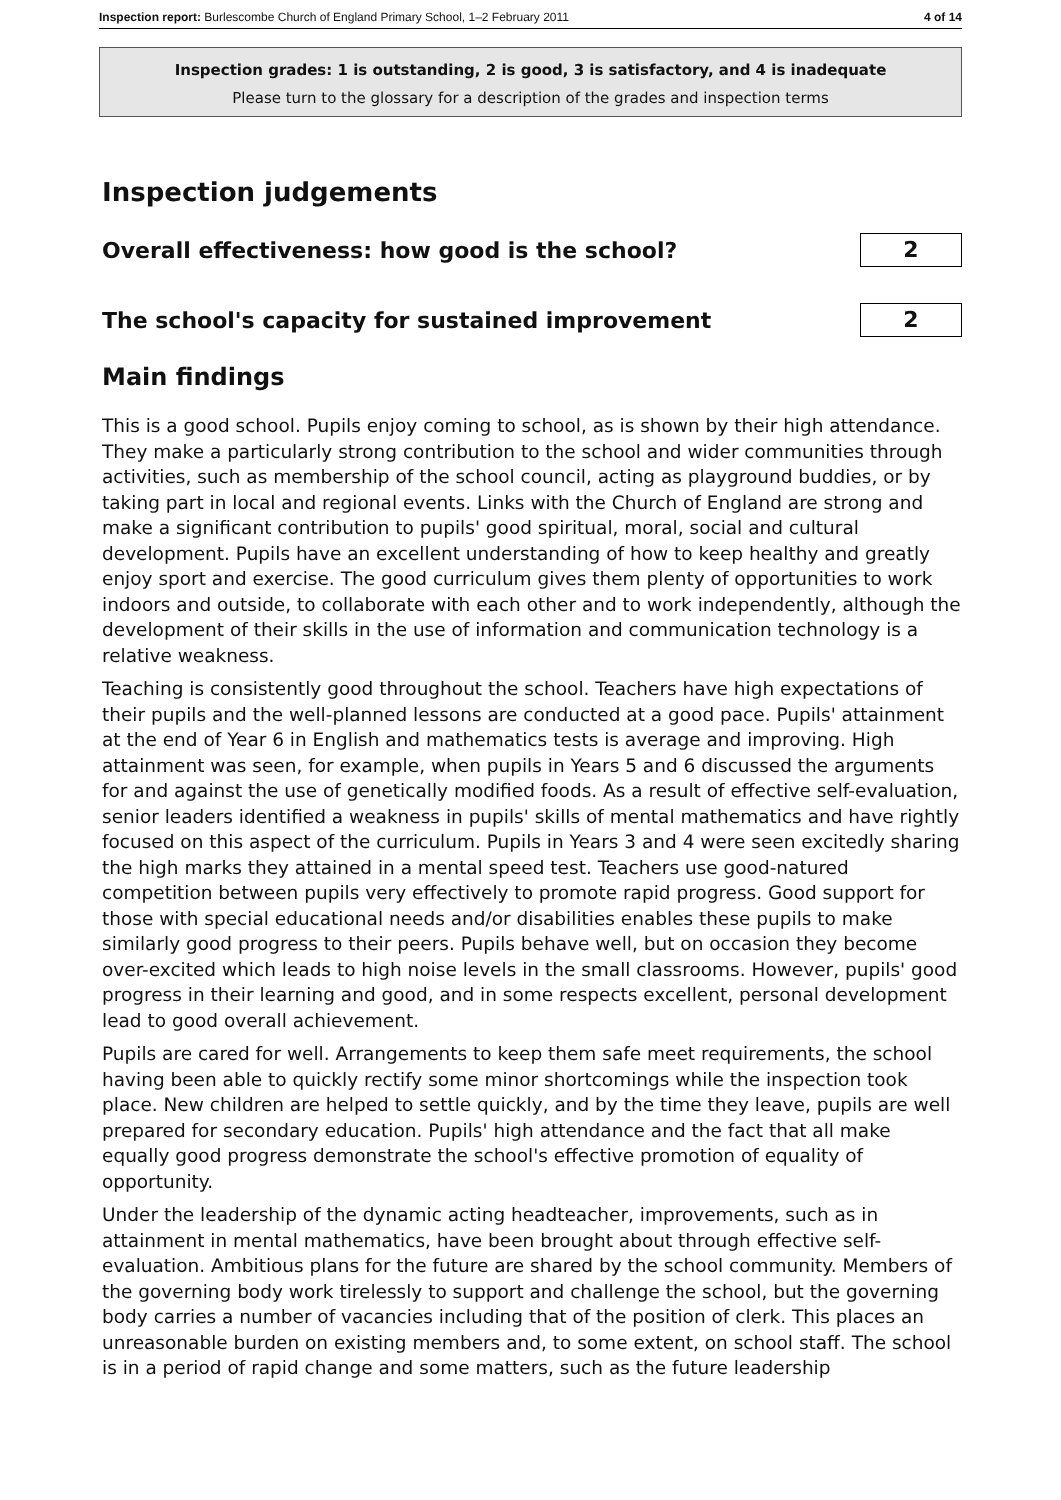Inspection report: Burlescombe Church of England Primary School, 1–2 February 2011 4 of 14
Inspection grades: 1 is outstanding, 2 is good, 3 is satisfactory, and 4 is inadequate
Please turn to the glossary for a description of the grades and inspection terms
Inspection judgements
Overall effectiveness: how good is the school?
2
The school's capacity for sustained improvement
2
Main findings
This is a good school. Pupils enjoy coming to school, as is shown by their high attendance. They make a particularly strong contribution to the school and wider communities through activities, such as membership of the school council, acting as playground buddies, or by taking part in local and regional events. Links with the Church of England are strong and make a significant contribution to pupils' good spiritual, moral, social and cultural development. Pupils have an excellent understanding of how to keep healthy and greatly enjoy sport and exercise. The good curriculum gives them plenty of opportunities to work indoors and outside, to collaborate with each other and to work independently, although the development of their skills in the use of information and communication technology is a relative weakness.
Teaching is consistently good throughout the school. Teachers have high expectations of their pupils and the well-planned lessons are conducted at a good pace. Pupils' attainment at the end of Year 6 in English and mathematics tests is average and improving. High attainment was seen, for example, when pupils in Years 5 and 6 discussed the arguments for and against the use of genetically modified foods. As a result of effective self-evaluation, senior leaders identified a weakness in pupils' skills of mental mathematics and have rightly focused on this aspect of the curriculum. Pupils in Years 3 and 4 were seen excitedly sharing the high marks they attained in a mental speed test. Teachers use good-natured competition between pupils very effectively to promote rapid progress. Good support for those with special educational needs and/or disabilities enables these pupils to make similarly good progress to their peers. Pupils behave well, but on occasion they become over-excited which leads to high noise levels in the small classrooms. However, pupils' good progress in their learning and good, and in some respects excellent, personal development lead to good overall achievement.
Pupils are cared for well. Arrangements to keep them safe meet requirements, the school having been able to quickly rectify some minor shortcomings while the inspection took place. New children are helped to settle quickly, and by the time they leave, pupils are well prepared for secondary education. Pupils' high attendance and the fact that all make equally good progress demonstrate the school's effective promotion of equality of opportunity.
Under the leadership of the dynamic acting headteacher, improvements, such as in attainment in mental mathematics, have been brought about through effective self-evaluation. Ambitious plans for the future are shared by the school community. Members of the governing body work tirelessly to support and challenge the school, but the governing body carries a number of vacancies including that of the position of clerk. This places an unreasonable burden on existing members and, to some extent, on school staff. The school is in a period of rapid change and some matters, such as the future leadership